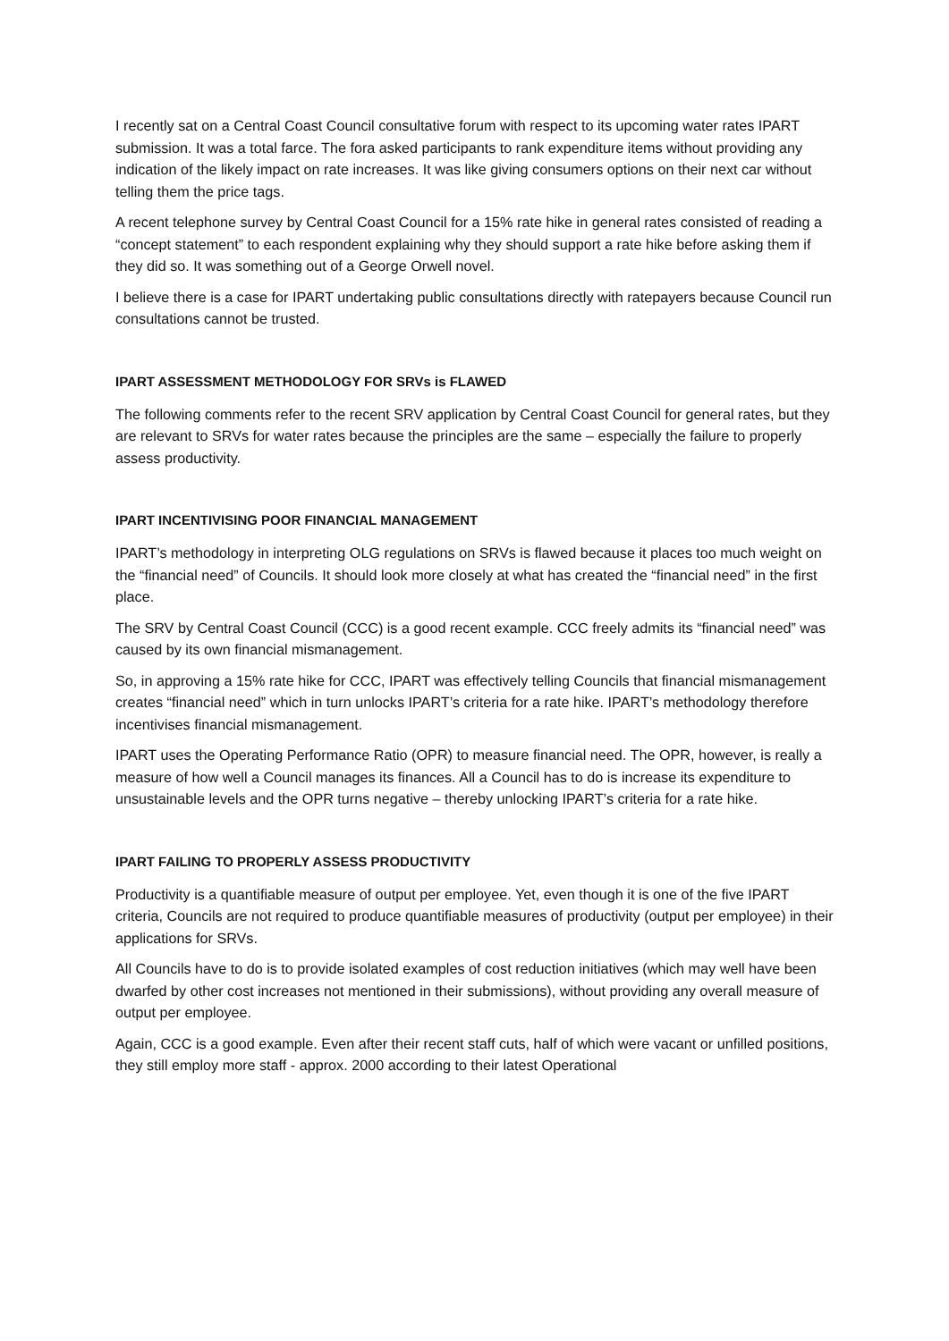I recently sat on a Central Coast Council consultative forum with respect to its upcoming water rates IPART submission. It was a total farce. The fora asked participants to rank expenditure items without providing any indication of the likely impact on rate increases. It was like giving consumers options on their next car without telling them the price tags.
A recent telephone survey by Central Coast Council for a 15% rate hike in general rates consisted of reading a “concept statement” to each respondent explaining why they should support a rate hike before asking them if they did so. It was something out of a George Orwell novel.
I believe there is a case for IPART undertaking public consultations directly with ratepayers because Council run consultations cannot be trusted.
IPART ASSESSMENT METHODOLOGY FOR SRVs is FLAWED
The following comments refer to the recent SRV application by Central Coast Council for general rates, but they are relevant to SRVs for water rates because the principles are the same – especially the failure to properly assess productivity.
IPART INCENTIVISING POOR FINANCIAL MANAGEMENT
IPART’s methodology in interpreting OLG regulations on SRVs is flawed because it places too much weight on the “financial need” of Councils. It should look more closely at what has created the “financial need” in the first place.
The SRV by Central Coast Council (CCC) is a good recent example. CCC freely admits its “financial need” was caused by its own financial mismanagement.
So, in approving a 15% rate hike for CCC, IPART was effectively telling Councils that financial mismanagement creates “financial need” which in turn unlocks IPART’s criteria for a rate hike. IPART’s methodology therefore incentivises financial mismanagement.
IPART uses the Operating Performance Ratio (OPR) to measure financial need. The OPR, however, is really a measure of how well a Council manages its finances. All a Council has to do is increase its expenditure to unsustainable levels and the OPR turns negative – thereby unlocking IPART’s criteria for a rate hike.
IPART FAILING TO PROPERLY ASSESS PRODUCTIVITY
Productivity is a quantifiable measure of output per employee. Yet, even though it is one of the five IPART criteria, Councils are not required to produce quantifiable measures of productivity (output per employee) in their applications for SRVs.
All Councils have to do is to provide isolated examples of cost reduction initiatives (which may well have been dwarfed by other cost increases not mentioned in their submissions), without providing any overall measure of output per employee.
Again, CCC is a good example. Even after their recent staff cuts, half of which were vacant or unfilled positions, they still employ more staff - approx. 2000 according to their latest Operational